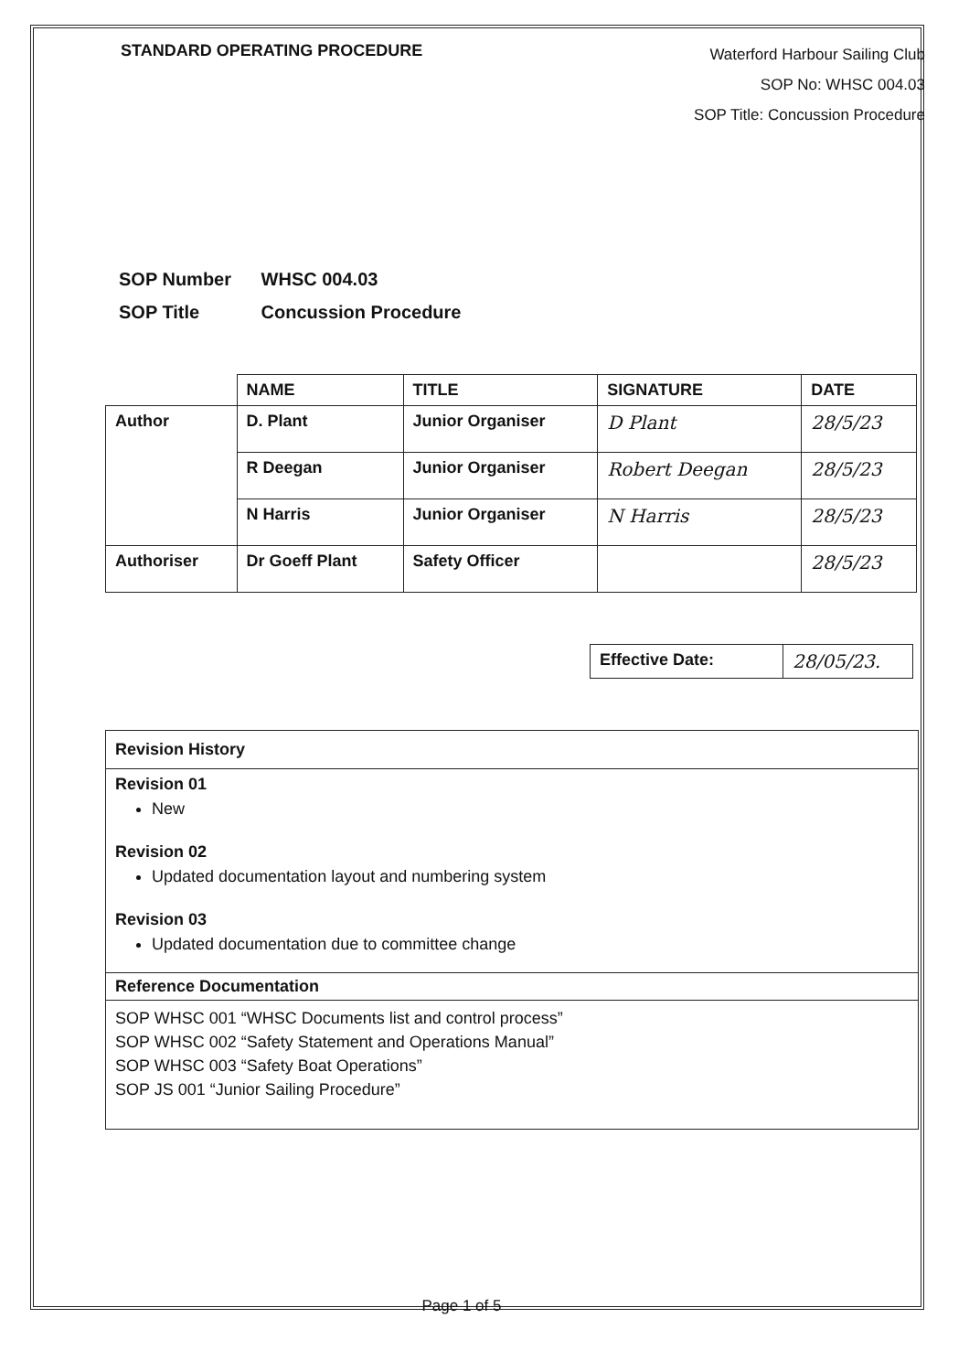STANDARD OPERATING PROCEDURE
Waterford Harbour Sailing Club
SOP No: WHSC 004.03
SOP Title: Concussion Procedure
SOP Number WHSC 004.03
SOP Title Concussion Procedure
| | NAME | TITLE | SIGNATURE | DATE |
| --- | --- | --- | --- | --- |
| Author | D. Plant | Junior Organiser | D Plant | 28/5/23 |
| | R Deegan | Junior Organiser | Robert Deegan | 28/5/23 |
| | N Harris | Junior Organiser | N Harris | 28/5/23 |
| Authoriser | Dr Goeff Plant | Safety Officer | | 28/5/23 |
| Effective Date: | 28/05/23. |
Revision History
Revision 01
New
Revision 02
Updated documentation layout and numbering system
Revision 03
Updated documentation due to committee change
Reference Documentation
SOP WHSC 001 “WHSC Documents list and control process”
SOP WHSC 002 “Safety Statement and Operations Manual”
SOP WHSC 003 “Safety Boat Operations”
SOP JS 001 “Junior Sailing Procedure”
Page 1 of 5